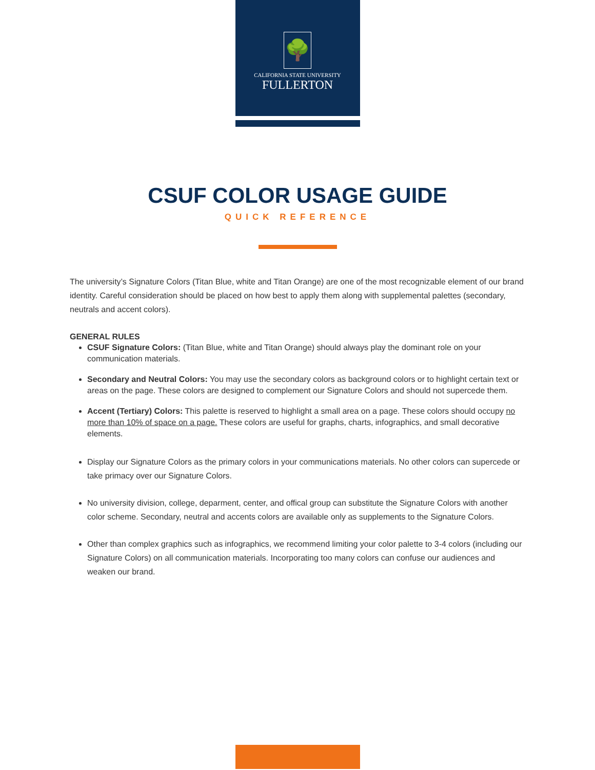🌳
CALIFORNIA STATE UNIVERSITY
FULLERTON
CSUF COLOR USAGE GUIDE
QUICK REFERENCE
The university’s Signature Colors (Titan Blue, white and Titan Orange) are one of the most recognizable element of our brand identity. Careful consideration should be placed on how best to apply them along with supplemental palettes (secondary, neutrals and accent colors).
GENERAL RULES
CSUF Signature Colors: (Titan Blue, white and Titan Orange) should always play the dominant role on your communication materials.
Secondary and Neutral Colors: You may use the secondary colors as background colors or to highlight certain text or areas on the page. These colors are designed to complement our Signature Colors and should not supercede them.
Accent (Tertiary) Colors: This palette is reserved to highlight a small area on a page. These colors should occupy no more than 10% of space on a page. These colors are useful for graphs, charts, infographics, and small decorative elements.
Display our Signature Colors as the primary colors in your communications materials. No other colors can supercede or take primacy over our Signature Colors.
No university division, college, deparment, center, and offical group can substitute the Signature Colors with another color scheme. Secondary, neutral and accents colors are available only as supplements to the Signature Colors.
Other than complex graphics such as infographics, we recommend limiting your color palette to 3-4 colors (including our Signature Colors) on all communication materials. Incorporating too many colors can confuse our audiences and weaken our brand.